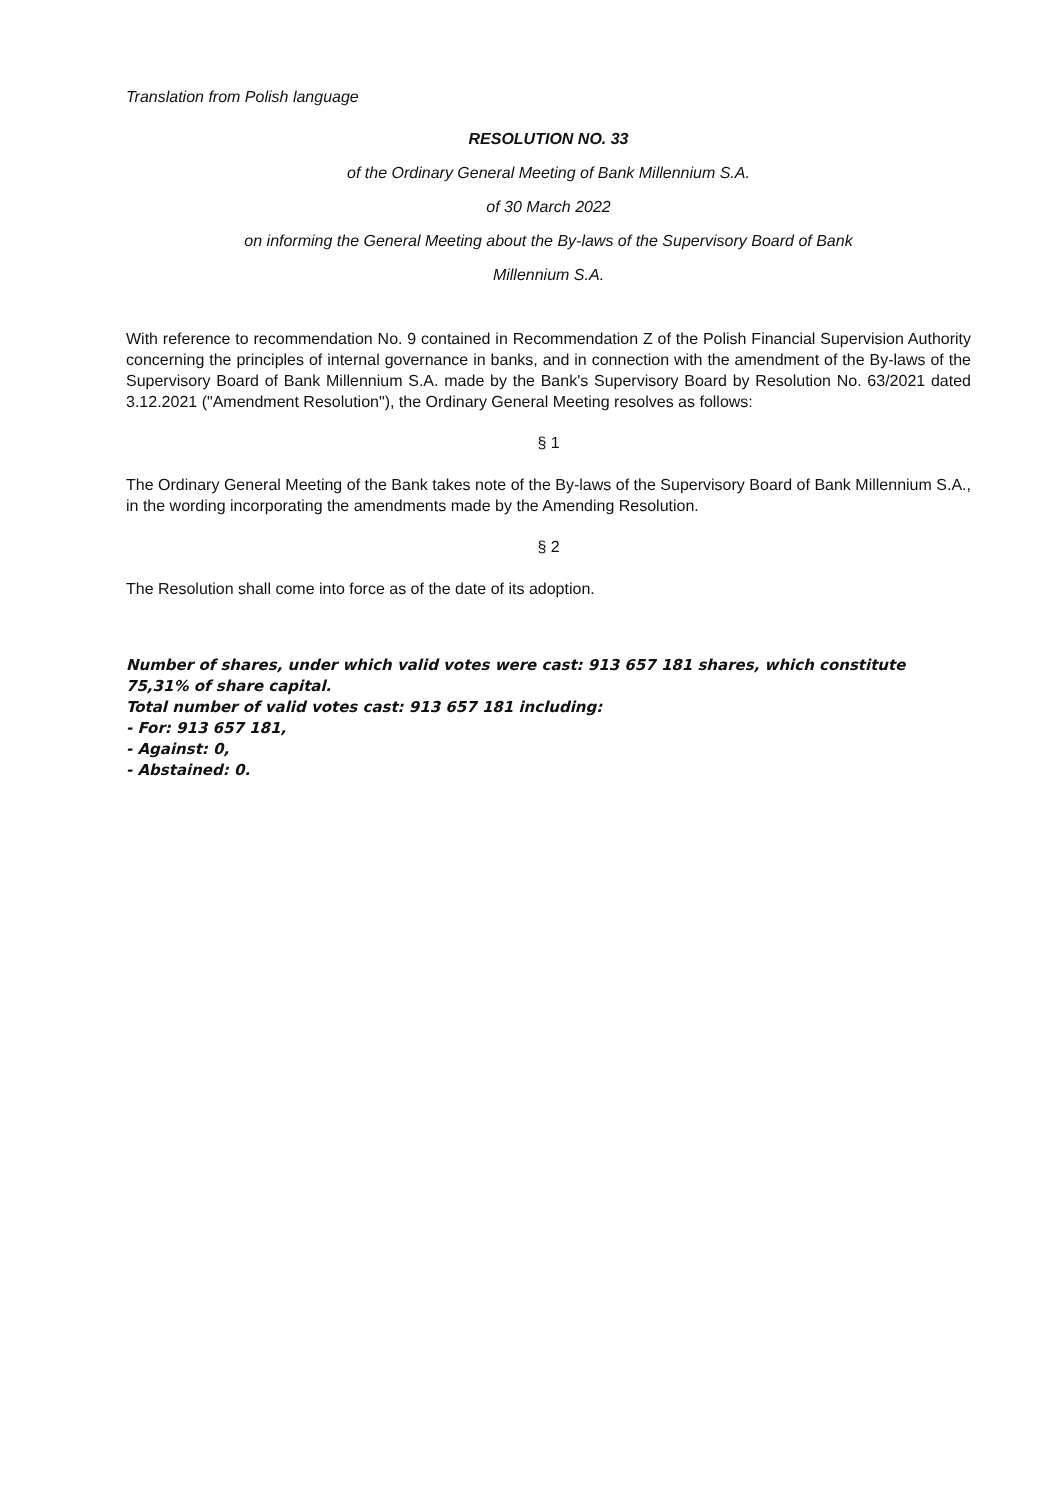Translation from Polish language
RESOLUTION NO. 33
of the Ordinary General Meeting of Bank Millennium S.A.
of 30 March 2022
on informing the General Meeting about the By-laws of the Supervisory Board of Bank
Millennium S.A.
With reference to recommendation No. 9 contained in Recommendation Z of the Polish Financial Supervision Authority concerning the principles of internal governance in banks, and in connection with the amendment of the By-laws of the Supervisory Board of Bank Millennium S.A. made by the Bank's Supervisory Board by Resolution No. 63/2021 dated 3.12.2021 ("Amendment Resolution"), the Ordinary General Meeting resolves as follows:
§ 1
The Ordinary General Meeting of the Bank takes note of the By-laws of the Supervisory Board of Bank Millennium S.A., in the wording incorporating the amendments made by the Amending Resolution.
§ 2
The Resolution shall come into force as of the date of its adoption.
Number of shares, under which valid votes were cast: 913 657 181 shares, which constitute 75,31% of share capital.
Total number of valid votes cast: 913 657 181 including:
- For: 913 657 181,
- Against: 0,
- Abstained: 0.